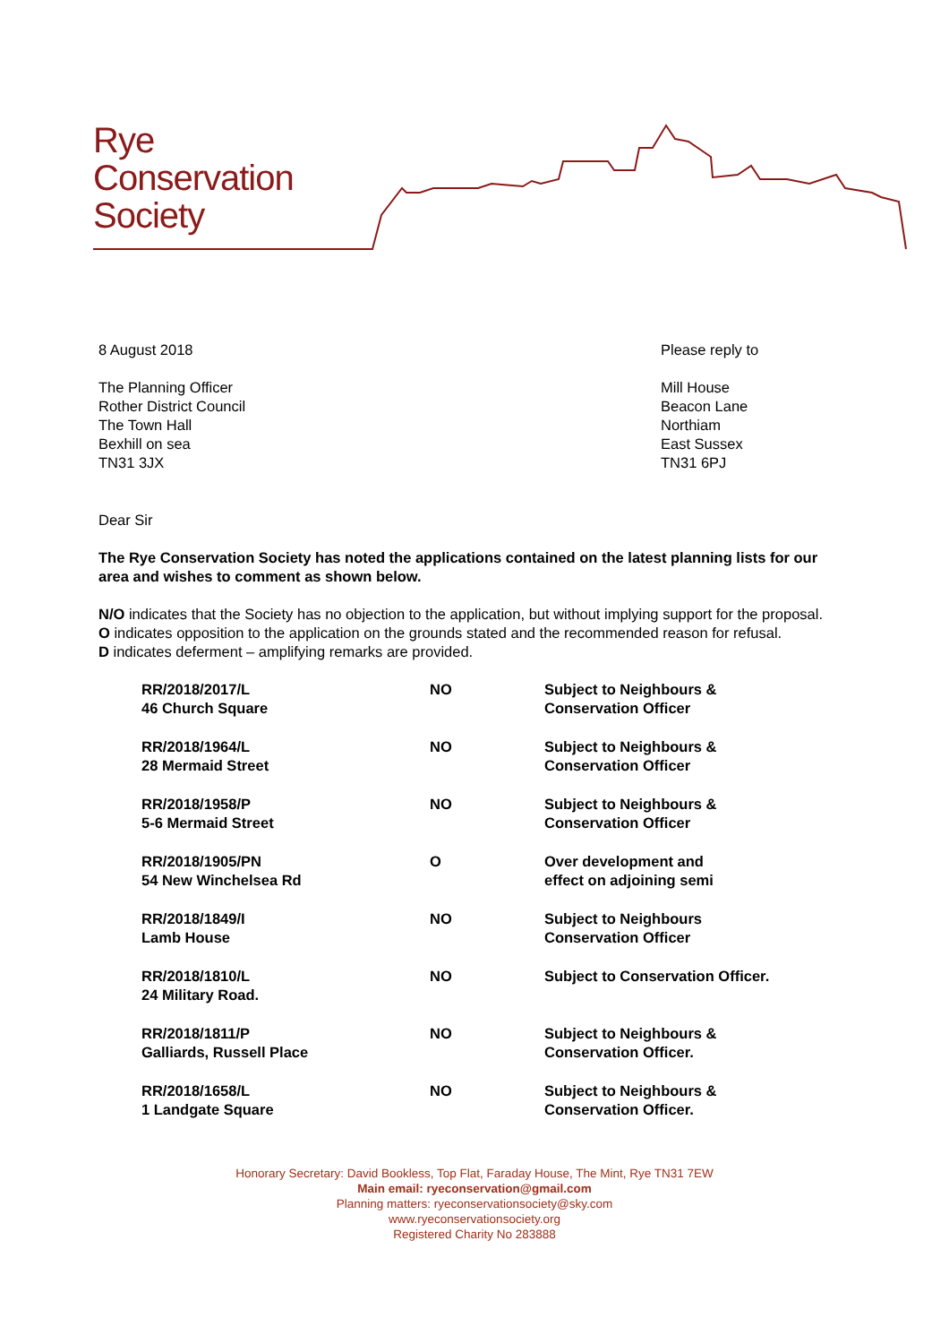Rye
Conservation
Society
8 August 2018 Please reply to
The Planning Officer
Rother District Council
The Town Hall
Bexhill on sea
TN31 3JX
Mill House
Beacon Lane
Northiam
East Sussex
TN31 6PJ
Dear Sir
The Rye Conservation Society has noted the applications contained on the latest planning lists for our area and wishes to comment as shown below.
N/O indicates that the Society has no objection to the application, but without implying support for the proposal.
O indicates opposition to the application on the grounds stated and the recommended reason for refusal.
D indicates deferment – amplifying remarks are provided.
| RR/2018/2017/L 46 Church Square | NO | Subject to Neighbours & Conservation Officer |
| RR/2018/1964/L 28 Mermaid Street | NO | Subject to Neighbours & Conservation Officer |
| RR/2018/1958/P 5-6 Mermaid Street | NO | Subject to Neighbours & Conservation Officer |
| RR/2018/1905/PN 54 New Winchelsea Rd | O | Over development and effect on adjoining semi |
| RR/2018/1849/I Lamb House | NO | Subject to Neighbours Conservation Officer |
| RR/2018/1810/L 24 Military Road. | NO | Subject to Conservation Officer. |
| RR/2018/1811/P Galliards, Russell Place | NO | Subject to Neighbours & Conservation Officer. |
| RR/2018/1658/L 1 Landgate Square | NO | Subject to Neighbours & Conservation Officer. |
Honorary Secretary: David Bookless, Top Flat, Faraday House, The Mint, Rye TN31 7EW
Main email: ryeconservation@gmail.com
Planning matters: ryeconservationsociety@sky.com
www.ryeconservationsociety.org
Registered Charity No 283888